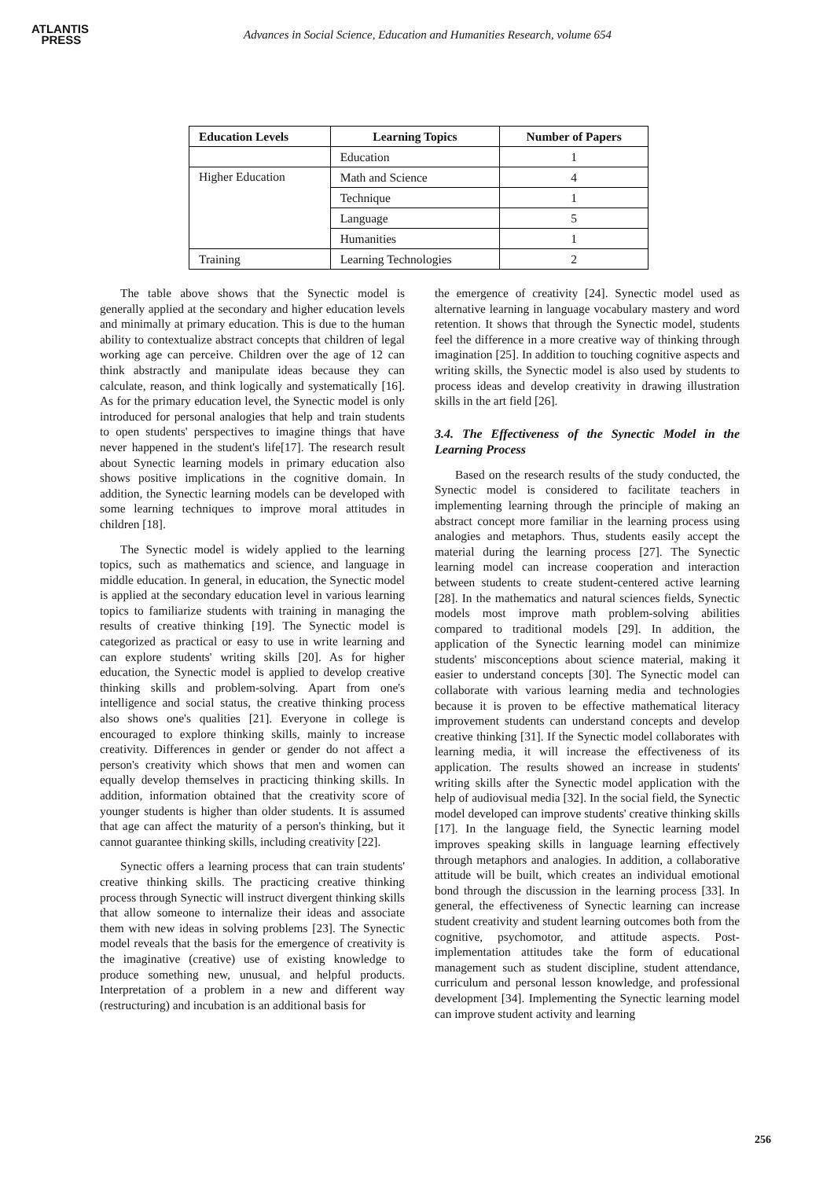ATLANTIS
PRESS
Advances in Social Science, Education and Humanities Research, volume 654
| Education Levels | Learning Topics | Number of Papers |
| --- | --- | --- |
| | Education | 1 |
| Higher Education | Math and Science | 4 |
| | Technique | 1 |
| | Language | 5 |
| | Humanities | 1 |
| Training | Learning Technologies | 2 |
The table above shows that the Synectic model is generally applied at the secondary and higher education levels and minimally at primary education. This is due to the human ability to contextualize abstract concepts that children of legal working age can perceive. Children over the age of 12 can think abstractly and manipulate ideas because they can calculate, reason, and think logically and systematically [16]. As for the primary education level, the Synectic model is only introduced for personal analogies that help and train students to open students' perspectives to imagine things that have never happened in the student's life[17]. The research result about Synectic learning models in primary education also shows positive implications in the cognitive domain. In addition, the Synectic learning models can be developed with some learning techniques to improve moral attitudes in children [18].
The Synectic model is widely applied to the learning topics, such as mathematics and science, and language in middle education. In general, in education, the Synectic model is applied at the secondary education level in various learning topics to familiarize students with training in managing the results of creative thinking [19]. The Synectic model is categorized as practical or easy to use in write learning and can explore students' writing skills [20]. As for higher education, the Synectic model is applied to develop creative thinking skills and problem-solving. Apart from one's intelligence and social status, the creative thinking process also shows one's qualities [21]. Everyone in college is encouraged to explore thinking skills, mainly to increase creativity. Differences in gender or gender do not affect a person's creativity which shows that men and women can equally develop themselves in practicing thinking skills. In addition, information obtained that the creativity score of younger students is higher than older students. It is assumed that age can affect the maturity of a person's thinking, but it cannot guarantee thinking skills, including creativity [22].
Synectic offers a learning process that can train students' creative thinking skills. The practicing creative thinking process through Synectic will instruct divergent thinking skills that allow someone to internalize their ideas and associate them with new ideas in solving problems [23]. The Synectic model reveals that the basis for the emergence of creativity is the imaginative (creative) use of existing knowledge to produce something new, unusual, and helpful products. Interpretation of a problem in a new and different way (restructuring) and incubation is an additional basis for
the emergence of creativity [24]. Synectic model used as alternative learning in language vocabulary mastery and word retention. It shows that through the Synectic model, students feel the difference in a more creative way of thinking through imagination [25]. In addition to touching cognitive aspects and writing skills, the Synectic model is also used by students to process ideas and develop creativity in drawing illustration skills in the art field [26].
3.4. The Effectiveness of the Synectic Model in the Learning Process
Based on the research results of the study conducted, the Synectic model is considered to facilitate teachers in implementing learning through the principle of making an abstract concept more familiar in the learning process using analogies and metaphors. Thus, students easily accept the material during the learning process [27]. The Synectic learning model can increase cooperation and interaction between students to create student-centered active learning [28]. In the mathematics and natural sciences fields, Synectic models most improve math problem-solving abilities compared to traditional models [29]. In addition, the application of the Synectic learning model can minimize students' misconceptions about science material, making it easier to understand concepts [30]. The Synectic model can collaborate with various learning media and technologies because it is proven to be effective mathematical literacy improvement students can understand concepts and develop creative thinking [31]. If the Synectic model collaborates with learning media, it will increase the effectiveness of its application. The results showed an increase in students' writing skills after the Synectic model application with the help of audiovisual media [32]. In the social field, the Synectic model developed can improve students' creative thinking skills [17]. In the language field, the Synectic learning model improves speaking skills in language learning effectively through metaphors and analogies. In addition, a collaborative attitude will be built, which creates an individual emotional bond through the discussion in the learning process [33]. In general, the effectiveness of Synectic learning can increase student creativity and student learning outcomes both from the cognitive, psychomotor, and attitude aspects. Post-implementation attitudes take the form of educational management such as student discipline, student attendance, curriculum and personal lesson knowledge, and professional development [34]. Implementing the Synectic learning model can improve student activity and learning
256